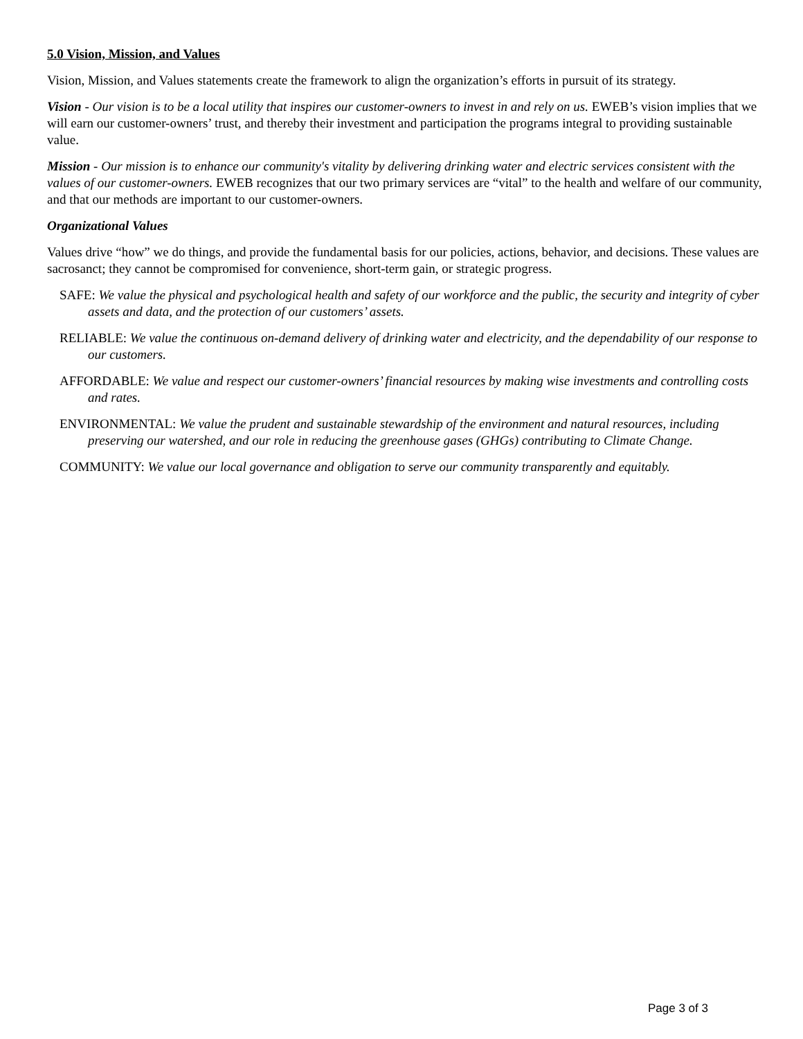5.0 Vision, Mission, and Values
Vision, Mission, and Values statements create the framework to align the organization’s efforts in pursuit of its strategy.
Vision - Our vision is to be a local utility that inspires our customer-owners to invest in and rely on us. EWEB’s vision implies that we will earn our customer-owners’ trust, and thereby their investment and participation the programs integral to providing sustainable value.
Mission - Our mission is to enhance our community's vitality by delivering drinking water and electric services consistent with the values of our customer-owners. EWEB recognizes that our two primary services are “vital” to the health and welfare of our community, and that our methods are important to our customer-owners.
Organizational Values
Values drive “how” we do things, and provide the fundamental basis for our policies, actions, behavior, and decisions. These values are sacrosanct; they cannot be compromised for convenience, short-term gain, or strategic progress.
SAFE: We value the physical and psychological health and safety of our workforce and the public, the security and integrity of cyber assets and data, and the protection of our customers’ assets.
RELIABLE: We value the continuous on-demand delivery of drinking water and electricity, and the dependability of our response to our customers.
AFFORDABLE: We value and respect our customer-owners’ financial resources by making wise investments and controlling costs and rates.
ENVIRONMENTAL: We value the prudent and sustainable stewardship of the environment and natural resources, including preserving our watershed, and our role in reducing the greenhouse gases (GHGs) contributing to Climate Change.
COMMUNITY: We value our local governance and obligation to serve our community transparently and equitably.
Page 3 of 3